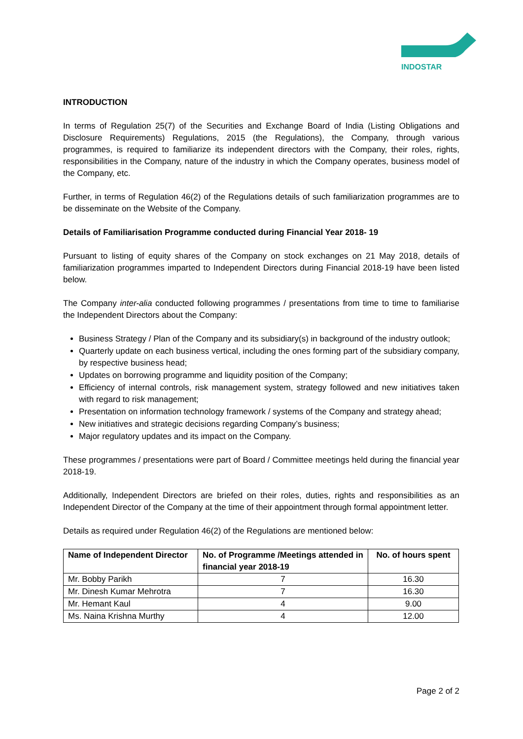INDOSTAR
INTRODUCTION
In terms of Regulation 25(7) of the Securities and Exchange Board of India (Listing Obligations and Disclosure Requirements) Regulations, 2015 (the Regulations), the Company, through various programmes, is required to familiarize its independent directors with the Company, their roles, rights, responsibilities in the Company, nature of the industry in which the Company operates, business model of the Company, etc.
Further, in terms of Regulation 46(2) of the Regulations details of such familiarization programmes are to be disseminate on the Website of the Company.
Details of Familiarisation Programme conducted during Financial Year 2018- 19
Pursuant to listing of equity shares of the Company on stock exchanges on 21 May 2018, details of familiarization programmes imparted to Independent Directors during Financial 2018-19 have been listed below.
The Company inter-alia conducted following programmes / presentations from time to time to familiarise the Independent Directors about the Company:
Business Strategy / Plan of the Company and its subsidiary(s) in background of the industry outlook;
Quarterly update on each business vertical, including the ones forming part of the subsidiary company, by respective business head;
Updates on borrowing programme and liquidity position of the Company;
Efficiency of internal controls, risk management system, strategy followed and new initiatives taken with regard to risk management;
Presentation on information technology framework / systems of the Company and strategy ahead;
New initiatives and strategic decisions regarding Company’s business;
Major regulatory updates and its impact on the Company.
These programmes / presentations were part of Board / Committee meetings held during the financial year 2018-19.
Additionally, Independent Directors are briefed on their roles, duties, rights and responsibilities as an Independent Director of the Company at the time of their appointment through formal appointment letter.
Details as required under Regulation 46(2) of the Regulations are mentioned below:
| Name of Independent Director | No. of Programme /Meetings attended in financial year 2018-19 | No. of hours spent |
| --- | --- | --- |
| Mr. Bobby Parikh | 7 | 16.30 |
| Mr. Dinesh Kumar Mehrotra | 7 | 16.30 |
| Mr. Hemant Kaul | 4 | 9.00 |
| Ms. Naina Krishna Murthy | 4 | 12.00 |
Page 2 of 2